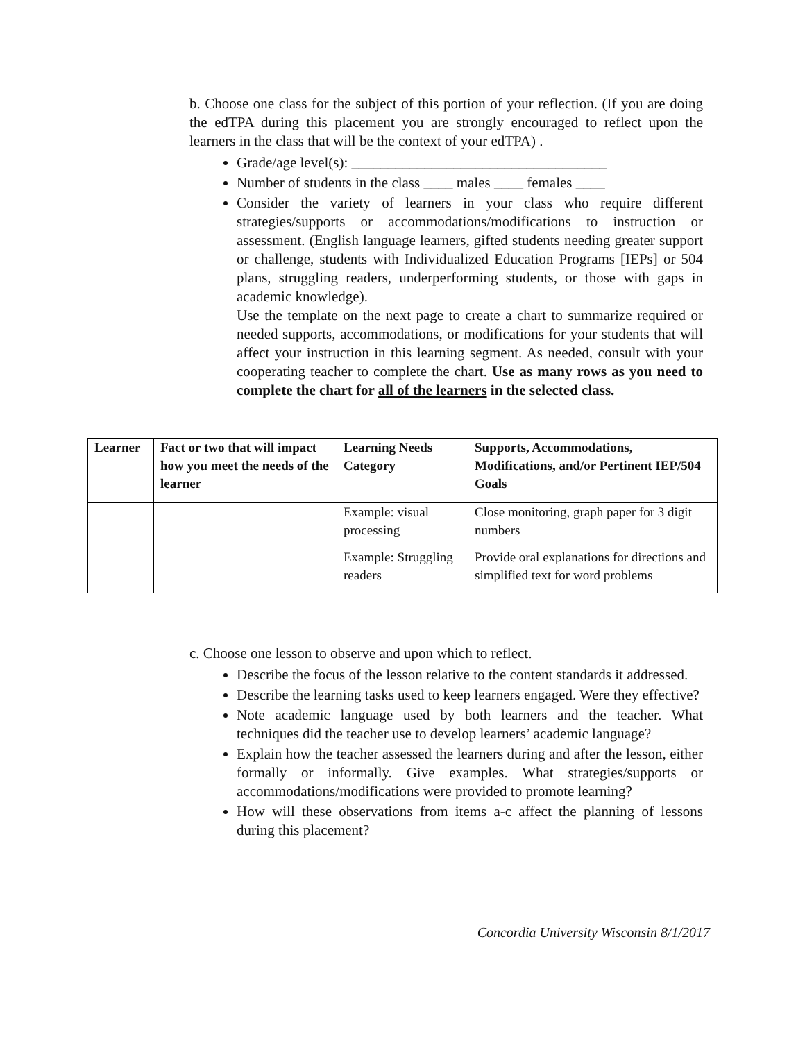b. Choose one class for the subject of this portion of your reflection. (If you are doing the edTPA during this placement you are strongly encouraged to reflect upon the learners in the class that will be the context of your edTPA) .
Grade/age level(s): ___________________________________
Number of students in the class ____ males ____ females ____
Consider the variety of learners in your class who require different strategies/supports or accommodations/modifications to instruction or assessment. (English language learners, gifted students needing greater support or challenge, students with Individualized Education Programs [IEPs] or 504 plans, struggling readers, underperforming students, or those with gaps in academic knowledge).
Use the template on the next page to create a chart to summarize required or needed supports, accommodations, or modifications for your students that will affect your instruction in this learning segment. As needed, consult with your cooperating teacher to complete the chart. Use as many rows as you need to complete the chart for all of the learners in the selected class.
| Learner | Fact or two that will impact how you meet the needs of the learner | Learning Needs Category | Supports, Accommodations, Modifications, and/or Pertinent IEP/504 Goals |
| --- | --- | --- | --- |
| | | Example: visual processing | Close monitoring, graph paper for 3 digit numbers |
| | | Example: Struggling readers | Provide oral explanations for directions and simplified text for word problems |
c. Choose one lesson to observe and upon which to reflect.
Describe the focus of the lesson relative to the content standards it addressed.
Describe the learning tasks used to keep learners engaged. Were they effective?
Note academic language used by both learners and the teacher. What techniques did the teacher use to develop learners’ academic language?
Explain how the teacher assessed the learners during and after the lesson, either formally or informally. Give examples. What strategies/supports or accommodations/modifications were provided to promote learning?
How will these observations from items a-c affect the planning of lessons during this placement?
Concordia University Wisconsin 8/1/2017